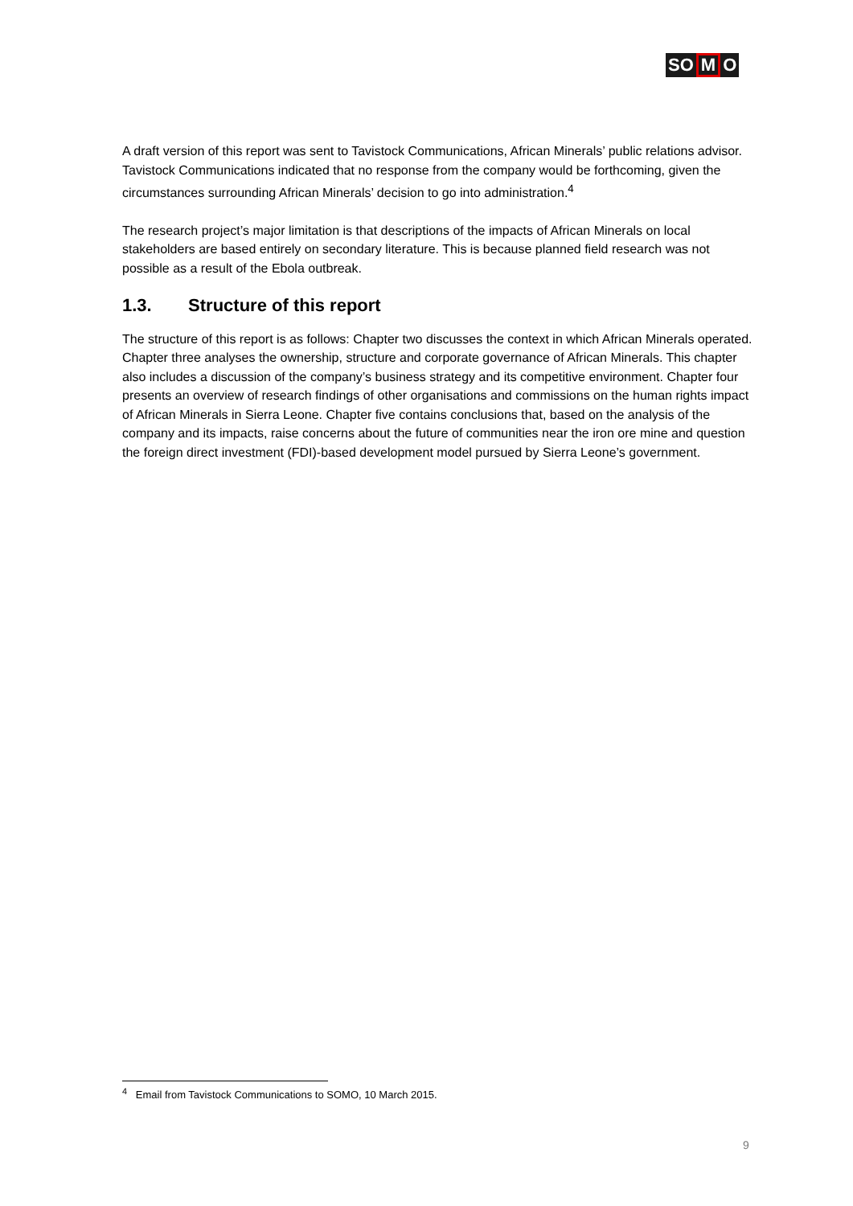SO M O
A draft version of this report was sent to Tavistock Communications, African Minerals’ public relations advisor. Tavistock Communications indicated that no response from the company would be forthcoming, given the circumstances surrounding African Minerals’ decision to go into administration.<sup>4</sup>
The research project’s major limitation is that descriptions of the impacts of African Minerals on local stakeholders are based entirely on secondary literature. This is because planned field research was not possible as a result of the Ebola outbreak.
1.3. Structure of this report
The structure of this report is as follows: Chapter two discusses the context in which African Minerals operated. Chapter three analyses the ownership, structure and corporate governance of African Minerals. This chapter also includes a discussion of the company’s business strategy and its competitive environment. Chapter four presents an overview of research findings of other organisations and commissions on the human rights impact of African Minerals in Sierra Leone. Chapter five contains conclusions that, based on the analysis of the company and its impacts, raise concerns about the future of communities near the iron ore mine and question the foreign direct investment (FDI)-based development model pursued by Sierra Leone’s government.
<sup>4</sup> Email from Tavistock Communications to SOMO, 10 March 2015.
9